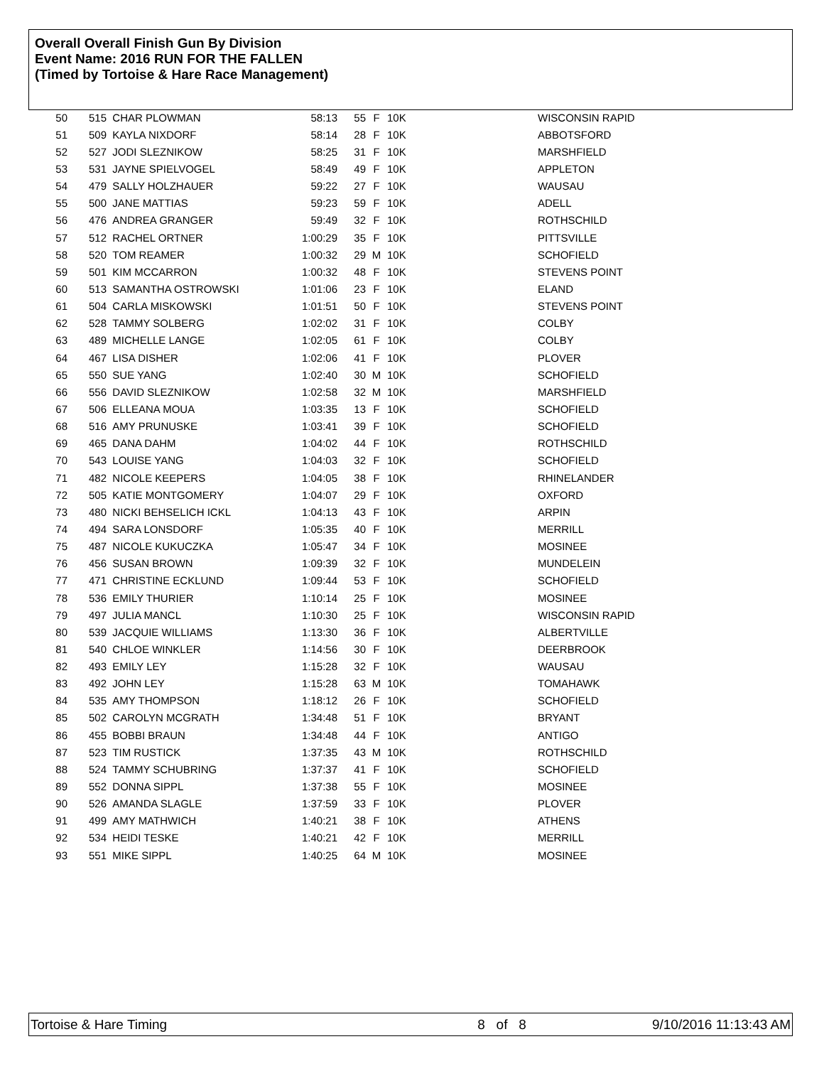Overall Overall Finish Gun By Division
Event Name: 2016 RUN FOR THE FALLEN
(Timed by Tortoise & Hare Race Management)
| 50 | 515 | CHAR PLOWMAN | 58:13 | 55 | F | 10K | WISCONSIN RAPID |
| 51 | 509 | KAYLA NIXDORF | 58:14 | 28 | F | 10K | ABBOTSFORD |
| 52 | 527 | JODI SLEZNIKOW | 58:25 | 31 | F | 10K | MARSHFIELD |
| 53 | 531 | JAYNE SPIELVOGEL | 58:49 | 49 | F | 10K | APPLETON |
| 54 | 479 | SALLY HOLZHAUER | 59:22 | 27 | F | 10K | WAUSAU |
| 55 | 500 | JANE MATTIAS | 59:23 | 59 | F | 10K | ADELL |
| 56 | 476 | ANDREA GRANGER | 59:49 | 32 | F | 10K | ROTHSCHILD |
| 57 | 512 | RACHEL ORTNER | 1:00:29 | 35 | F | 10K | PITTSVILLE |
| 58 | 520 | TOM REAMER | 1:00:32 | 29 | M | 10K | SCHOFIELD |
| 59 | 501 | KIM MCCARRON | 1:00:32 | 48 | F | 10K | STEVENS POINT |
| 60 | 513 | SAMANTHA OSTROWSKI | 1:01:06 | 23 | F | 10K | ELAND |
| 61 | 504 | CARLA MISKOWSKI | 1:01:51 | 50 | F | 10K | STEVENS POINT |
| 62 | 528 | TAMMY SOLBERG | 1:02:02 | 31 | F | 10K | COLBY |
| 63 | 489 | MICHELLE LANGE | 1:02:05 | 61 | F | 10K | COLBY |
| 64 | 467 | LISA DISHER | 1:02:06 | 41 | F | 10K | PLOVER |
| 65 | 550 | SUE YANG | 1:02:40 | 30 | M | 10K | SCHOFIELD |
| 66 | 556 | DAVID SLEZNIKOW | 1:02:58 | 32 | M | 10K | MARSHFIELD |
| 67 | 506 | ELLEANA MOUA | 1:03:35 | 13 | F | 10K | SCHOFIELD |
| 68 | 516 | AMY PRUNUSKE | 1:03:41 | 39 | F | 10K | SCHOFIELD |
| 69 | 465 | DANA DAHM | 1:04:02 | 44 | F | 10K | ROTHSCHILD |
| 70 | 543 | LOUISE YANG | 1:04:03 | 32 | F | 10K | SCHOFIELD |
| 71 | 482 | NICOLE KEEPERS | 1:04:05 | 38 | F | 10K | RHINELANDER |
| 72 | 505 | KATIE MONTGOMERY | 1:04:07 | 29 | F | 10K | OXFORD |
| 73 | 480 | NICKI BEHSELICH ICKL | 1:04:13 | 43 | F | 10K | ARPIN |
| 74 | 494 | SARA LONSDORF | 1:05:35 | 40 | F | 10K | MERRILL |
| 75 | 487 | NICOLE KUKUCZKA | 1:05:47 | 34 | F | 10K | MOSINEE |
| 76 | 456 | SUSAN BROWN | 1:09:39 | 32 | F | 10K | MUNDELEIN |
| 77 | 471 | CHRISTINE ECKLUND | 1:09:44 | 53 | F | 10K | SCHOFIELD |
| 78 | 536 | EMILY THURIER | 1:10:14 | 25 | F | 10K | MOSINEE |
| 79 | 497 | JULIA MANCL | 1:10:30 | 25 | F | 10K | WISCONSIN RAPID |
| 80 | 539 | JACQUIE WILLIAMS | 1:13:30 | 36 | F | 10K | ALBERTVILLE |
| 81 | 540 | CHLOE WINKLER | 1:14:56 | 30 | F | 10K | DEERBROOK |
| 82 | 493 | EMILY LEY | 1:15:28 | 32 | F | 10K | WAUSAU |
| 83 | 492 | JOHN LEY | 1:15:28 | 63 | M | 10K | TOMAHAWK |
| 84 | 535 | AMY THOMPSON | 1:18:12 | 26 | F | 10K | SCHOFIELD |
| 85 | 502 | CAROLYN MCGRATH | 1:34:48 | 51 | F | 10K | BRYANT |
| 86 | 455 | BOBBI BRAUN | 1:34:48 | 44 | F | 10K | ANTIGO |
| 87 | 523 | TIM RUSTICK | 1:37:35 | 43 | M | 10K | ROTHSCHILD |
| 88 | 524 | TAMMY SCHUBRING | 1:37:37 | 41 | F | 10K | SCHOFIELD |
| 89 | 552 | DONNA SIPPL | 1:37:38 | 55 | F | 10K | MOSINEE |
| 90 | 526 | AMANDA SLAGLE | 1:37:59 | 33 | F | 10K | PLOVER |
| 91 | 499 | AMY MATHWICH | 1:40:21 | 38 | F | 10K | ATHENS |
| 92 | 534 | HEIDI TESKE | 1:40:21 | 42 | F | 10K | MERRILL |
| 93 | 551 | MIKE SIPPL | 1:40:25 | 64 | M | 10K | MOSINEE |
Tortoise & Hare Timing 8 of 8 9/10/2016 11:13:43 AM